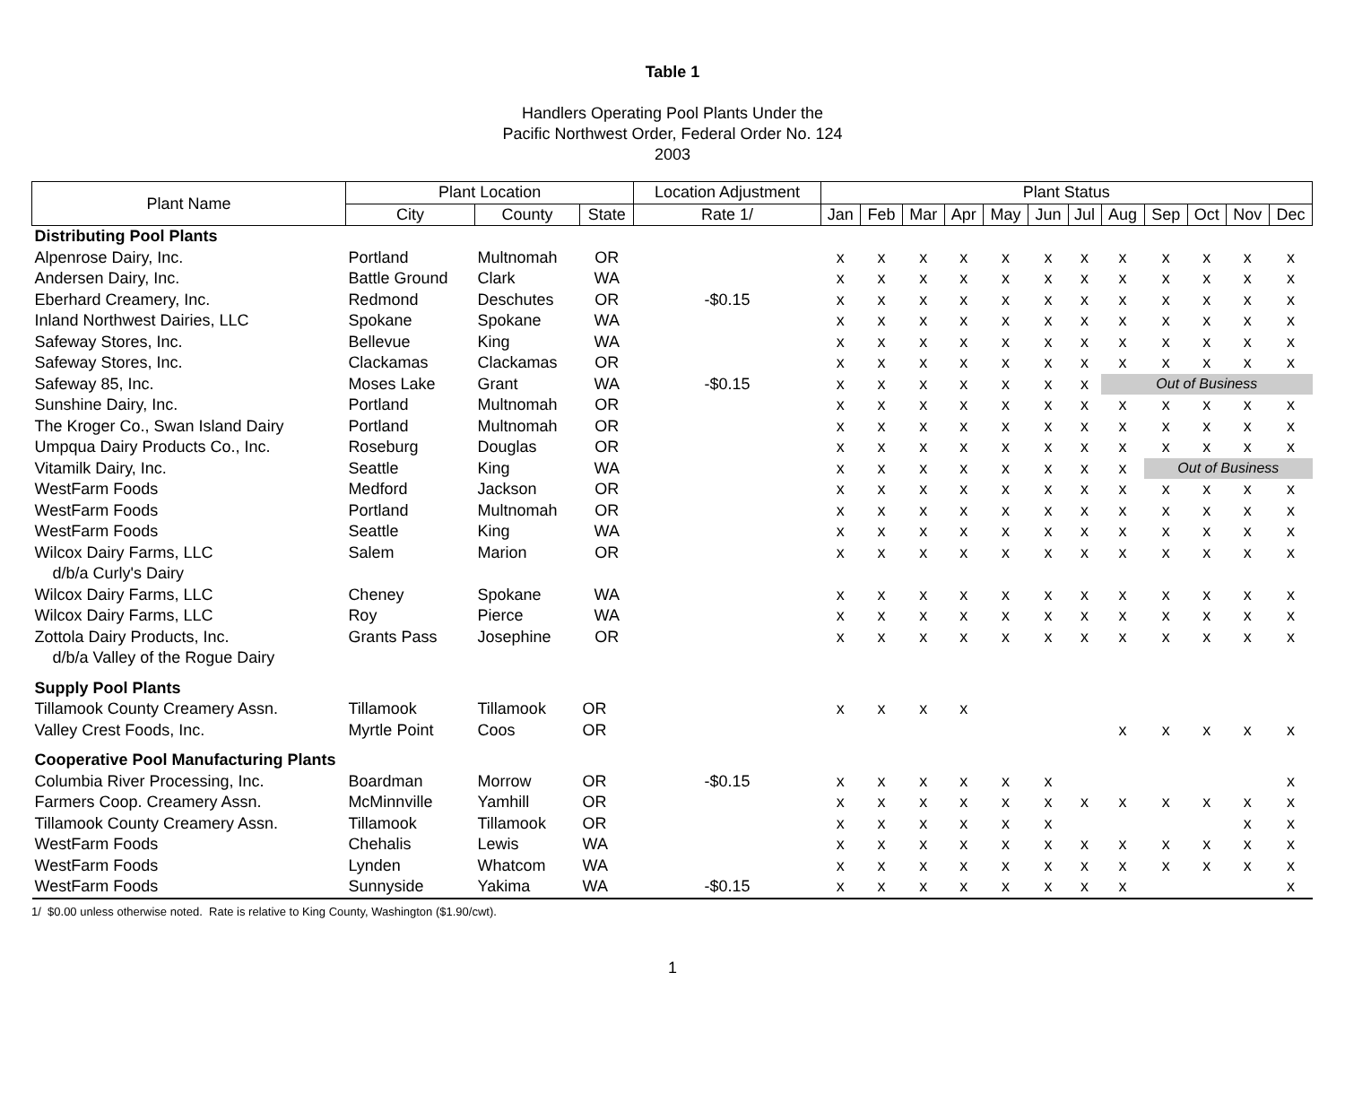Table 1
Handlers Operating Pool Plants Under the
Pacific Northwest Order, Federal Order No. 124
2003
| Plant Name | Plant Location | | | Location Adjustment | Plant Status | | | | | | | | | | | |
| --- | --- | --- | --- | --- | --- | --- | --- | --- | --- | --- | --- | --- | --- | --- | --- | --- |
| | City | County | State | Rate 1/ | Jan | Feb | Mar | Apr | May | Jun | Jul | Aug | Sep | Oct | Nov | Dec |
| Distributing Pool Plants | | | | | | | | | | | | | | | | |
| Alpenrose Dairy, Inc. | Portland | Multnomah | OR | | x | x | x | x | x | x | x | x | x | x | x | x |
| Andersen Dairy, Inc. | Battle Ground | Clark | WA | | x | x | x | x | x | x | x | x | x | x | x | x |
| Eberhard Creamery, Inc. | Redmond | Deschutes | OR | -$0.15 | x | x | x | x | x | x | x | x | x | x | x | x |
| Inland Northwest Dairies, LLC | Spokane | Spokane | WA | | x | x | x | x | x | x | x | x | x | x | x | x |
| Safeway Stores, Inc. | Bellevue | King | WA | | x | x | x | x | x | x | x | x | x | x | x | x |
| Safeway Stores, Inc. | Clackamas | Clackamas | OR | | x | x | x | x | x | x | x | x | x | x | x | x |
| Safeway 85, Inc. | Moses Lake | Grant | WA | -$0.15 | x | x | x | x | x | x | x | Out of Business | | | | |
| Sunshine Dairy, Inc. | Portland | Multnomah | OR | | x | x | x | x | x | x | x | x | x | x | x | x |
| The Kroger Co., Swan Island Dairy | Portland | Multnomah | OR | | x | x | x | x | x | x | x | x | x | x | x | x |
| Umpqua Dairy Products Co., Inc. | Roseburg | Douglas | OR | | x | x | x | x | x | x | x | x | x | x | x | x |
| Vitamilk Dairy, Inc. | Seattle | King | WA | | x | x | x | x | x | x | x | x | Out of Business | | | |
| WestFarm Foods | Medford | Jackson | OR | | x | x | x | x | x | x | x | x | x | x | x | x |
| WestFarm Foods | Portland | Multnomah | OR | | x | x | x | x | x | x | x | x | x | x | x | x |
| WestFarm Foods | Seattle | King | WA | | x | x | x | x | x | x | x | x | x | x | x | x |
| Wilcox Dairy Farms, LLC | Salem | Marion | OR | | x | x | x | x | x | x | x | x | x | x | x | x |
| d/b/a Curly's Dairy | | | | | | | | | | | | | | | | |
| Wilcox Dairy Farms, LLC | Cheney | Spokane | WA | | x | x | x | x | x | x | x | x | x | x | x | x |
| Wilcox Dairy Farms, LLC | Roy | Pierce | WA | | x | x | x | x | x | x | x | x | x | x | x | x |
| Zottola Dairy Products, Inc. | Grants Pass | Josephine | OR | | x | x | x | x | x | x | x | x | x | x | x | x |
| d/b/a Valley of the Rogue Dairy | | | | | | | | | | | | | | | | |
| Supply Pool Plants | | | | | | | | | | | | | | | | |
| Tillamook County Creamery Assn. | Tillamook | Tillamook | OR | | x | x | x | x | | | | | | | | |
| Valley Crest Foods, Inc. | Myrtle Point | Coos | OR | | | | | | | | | x | x | x | x | x |
| Cooperative Pool Manufacturing Plants | | | | | | | | | | | | | | | | |
| Columbia River Processing, Inc. | Boardman | Morrow | OR | -$0.15 | x | x | x | x | x | x | | | | | | x |
| Farmers Coop. Creamery Assn. | McMinnville | Yamhill | OR | | x | x | x | x | x | x | x | x | x | x | x | x |
| Tillamook County Creamery Assn. | Tillamook | Tillamook | OR | | x | x | x | x | x | x | | | | | x | x |
| WestFarm Foods | Chehalis | Lewis | WA | | x | x | x | x | x | x | x | x | x | x | x | x |
| WestFarm Foods | Lynden | Whatcom | WA | | x | x | x | x | x | x | x | x | x | x | x | x |
| WestFarm Foods | Sunnyside | Yakima | WA | -$0.15 | x | x | x | x | x | x | x | x | | | | x |
1/ $0.00 unless otherwise noted. Rate is relative to King County, Washington ($1.90/cwt).
1